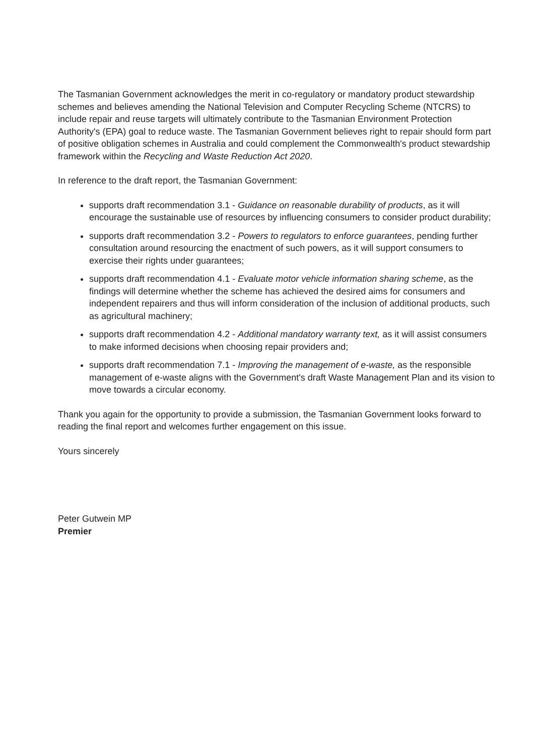The Tasmanian Government acknowledges the merit in co-regulatory or mandatory product stewardship schemes and believes amending the National Television and Computer Recycling Scheme (NTCRS) to include repair and reuse targets will ultimately contribute to the Tasmanian Environment Protection Authority's (EPA) goal to reduce waste. The Tasmanian Government believes right to repair should form part of positive obligation schemes in Australia and could complement the Commonwealth's product stewardship framework within the Recycling and Waste Reduction Act 2020.
In reference to the draft report, the Tasmanian Government:
supports draft recommendation 3.1 - Guidance on reasonable durability of products, as it will encourage the sustainable use of resources by influencing consumers to consider product durability;
supports draft recommendation 3.2 - Powers to regulators to enforce guarantees, pending further consultation around resourcing the enactment of such powers, as it will support consumers to exercise their rights under guarantees;
supports draft recommendation 4.1 - Evaluate motor vehicle information sharing scheme, as the findings will determine whether the scheme has achieved the desired aims for consumers and independent repairers and thus will inform consideration of the inclusion of additional products, such as agricultural machinery;
supports draft recommendation 4.2 - Additional mandatory warranty text, as it will assist consumers to make informed decisions when choosing repair providers and;
supports draft recommendation 7.1 - Improving the management of e-waste, as the responsible management of e-waste aligns with the Government's draft Waste Management Plan and its vision to move towards a circular economy.
Thank you again for the opportunity to provide a submission, the Tasmanian Government looks forward to reading the final report and welcomes further engagement on this issue.
Yours sincerely
Peter Gutwein MP
Premier